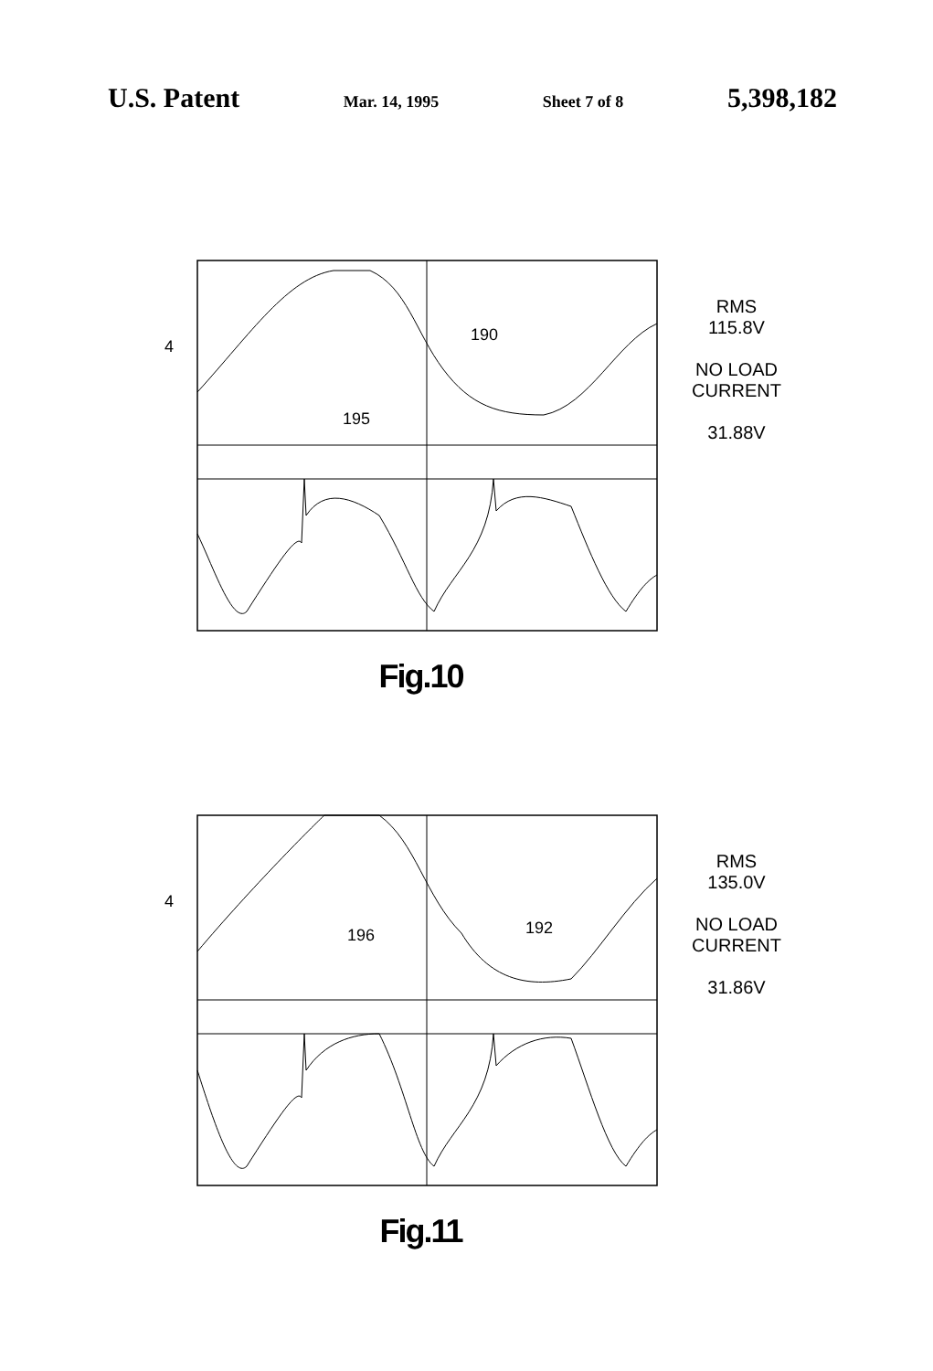U.S. Patent Mar. 14, 1995 Sheet 7 of 8 5,398,182
4
190
195
RMS
115.8V
NO LOAD
CURRENT
31.88V
Fig.10
4
192
196
RMS
135.0V
NO LOAD
CURRENT
31.86V
Fig.11